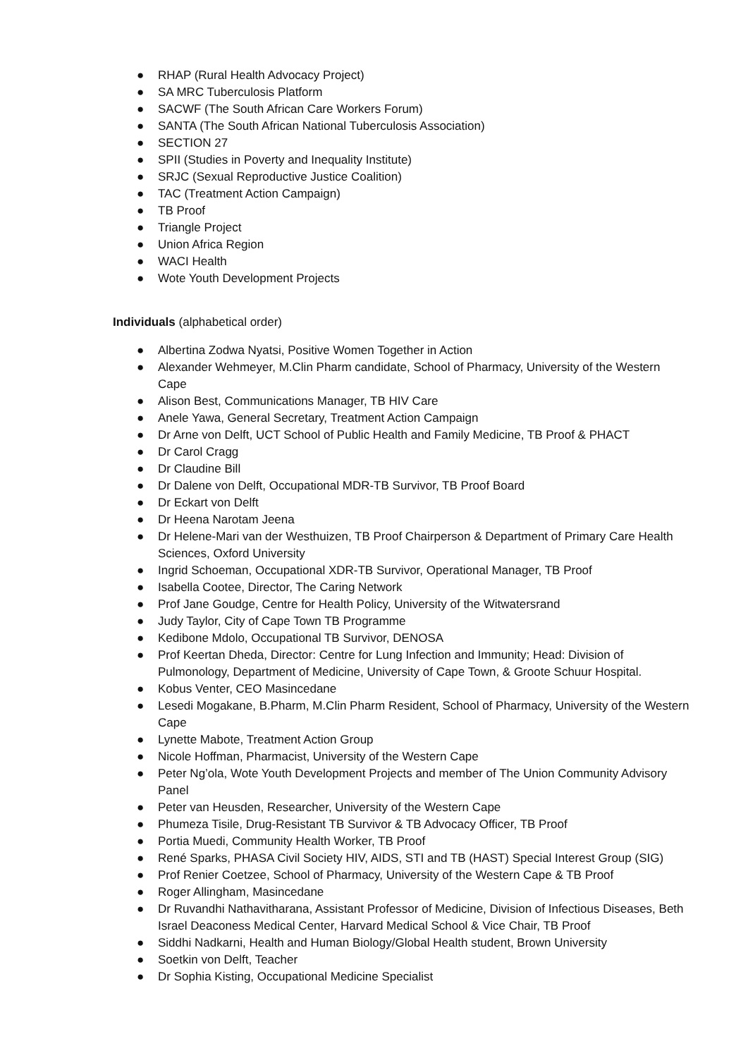● RHAP (Rural Health Advocacy Project)
● SA MRC Tuberculosis Platform
● SACWF (The South African Care Workers Forum)
● SANTA (The South African National Tuberculosis Association)
● SECTION 27
● SPII (Studies in Poverty and Inequality Institute)
● SRJC (Sexual Reproductive Justice Coalition)
● TAC (Treatment Action Campaign)
● TB Proof
● Triangle Project
● Union Africa Region
● WACI Health
● Wote Youth Development Projects
Individuals (alphabetical order)
● Albertina Zodwa Nyatsi, Positive Women Together in Action
● Alexander Wehmeyer, M.Clin Pharm candidate, School of Pharmacy, University of the Western Cape
● Alison Best, Communications Manager, TB HIV Care
● Anele Yawa, General Secretary, Treatment Action Campaign
● Dr Arne von Delft, UCT School of Public Health and Family Medicine, TB Proof & PHACT
● Dr Carol Cragg
● Dr Claudine Bill
● Dr Dalene von Delft, Occupational MDR-TB Survivor, TB Proof Board
● Dr Eckart von Delft
● Dr Heena Narotam Jeena
● Dr Helene-Mari van der Westhuizen, TB Proof Chairperson & Department of Primary Care Health Sciences, Oxford University
● Ingrid Schoeman, Occupational XDR-TB Survivor, Operational Manager, TB Proof
● Isabella Cootee, Director, The Caring Network
● Prof Jane Goudge, Centre for Health Policy, University of the Witwatersrand
● Judy Taylor, City of Cape Town TB Programme
● Kedibone Mdolo, Occupational TB Survivor, DENOSA
● Prof Keertan Dheda, Director: Centre for Lung Infection and Immunity; Head: Division of Pulmonology, Department of Medicine, University of Cape Town, & Groote Schuur Hospital.
● Kobus Venter, CEO Masincedane
● Lesedi Mogakane, B.Pharm, M.Clin Pharm Resident, School of Pharmacy, University of the Western Cape
● Lynette Mabote, Treatment Action Group
● Nicole Hoffman, Pharmacist, University of the Western Cape
● Peter Ng’ola, Wote Youth Development Projects and member of The Union Community Advisory Panel
● Peter van Heusden, Researcher, University of the Western Cape
● Phumeza Tisile, Drug-Resistant TB Survivor & TB Advocacy Officer, TB Proof
● Portia Muedi, Community Health Worker, TB Proof
● René Sparks, PHASA Civil Society HIV, AIDS, STI and TB (HAST) Special Interest Group (SIG)
● Prof Renier Coetzee, School of Pharmacy, University of the Western Cape & TB Proof
● Roger Allingham, Masincedane
● Dr Ruvandhi Nathavitharana, Assistant Professor of Medicine, Division of Infectious Diseases, Beth Israel Deaconess Medical Center, Harvard Medical School & Vice Chair, TB Proof
● Siddhi Nadkarni, Health and Human Biology/Global Health student, Brown University
● Soetkin von Delft, Teacher
● Dr Sophia Kisting, Occupational Medicine Specialist